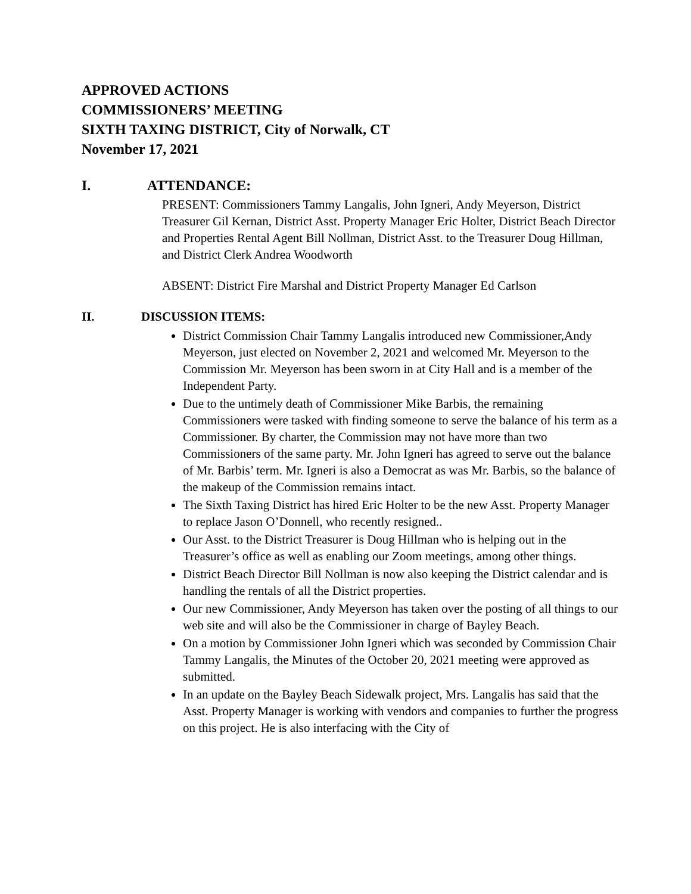APPROVED ACTIONS
COMMISSIONERS’ MEETING
SIXTH TAXING DISTRICT, City of Norwalk, CT
November 17, 2021
I. ATTENDANCE:
PRESENT: Commissioners Tammy Langalis, John Igneri, Andy Meyerson, District Treasurer Gil Kernan, District Asst. Property Manager Eric Holter, District Beach Director and Properties Rental Agent Bill Nollman, District Asst. to the Treasurer Doug Hillman, and District Clerk Andrea Woodworth
ABSENT: District Fire Marshal and District Property Manager Ed Carlson
II. DISCUSSION ITEMS:
District Commission Chair Tammy Langalis introduced new Commissioner,Andy Meyerson, just elected on November 2, 2021 and welcomed Mr. Meyerson to the Commission Mr. Meyerson has been sworn in at City Hall and is a member of the Independent Party.
Due to the untimely death of Commissioner Mike Barbis, the remaining Commissioners were tasked with finding someone to serve the balance of his term as a Commissioner. By charter, the Commission may not have more than two Commissioners of the same party. Mr. John Igneri has agreed to serve out the balance of Mr. Barbis’ term. Mr. Igneri is also a Democrat as was Mr. Barbis, so the balance of the makeup of the Commission remains intact.
The Sixth Taxing District has hired Eric Holter to be the new Asst. Property Manager to replace Jason O’Donnell, who recently resigned..
Our Asst. to the District Treasurer is Doug Hillman who is helping out in the Treasurer’s office as well as enabling our Zoom meetings, among other things.
District Beach Director Bill Nollman is now also keeping the District calendar and is handling the rentals of all the District properties.
Our new Commissioner, Andy Meyerson has taken over the posting of all things to our web site and will also be the Commissioner in charge of Bayley Beach.
On a motion by Commissioner John Igneri which was seconded by Commission Chair Tammy Langalis, the Minutes of the October 20, 2021 meeting were approved as submitted.
In an update on the Bayley Beach Sidewalk project, Mrs. Langalis has said that the Asst. Property Manager is working with vendors and companies to further the progress on this project. He is also interfacing with the City of